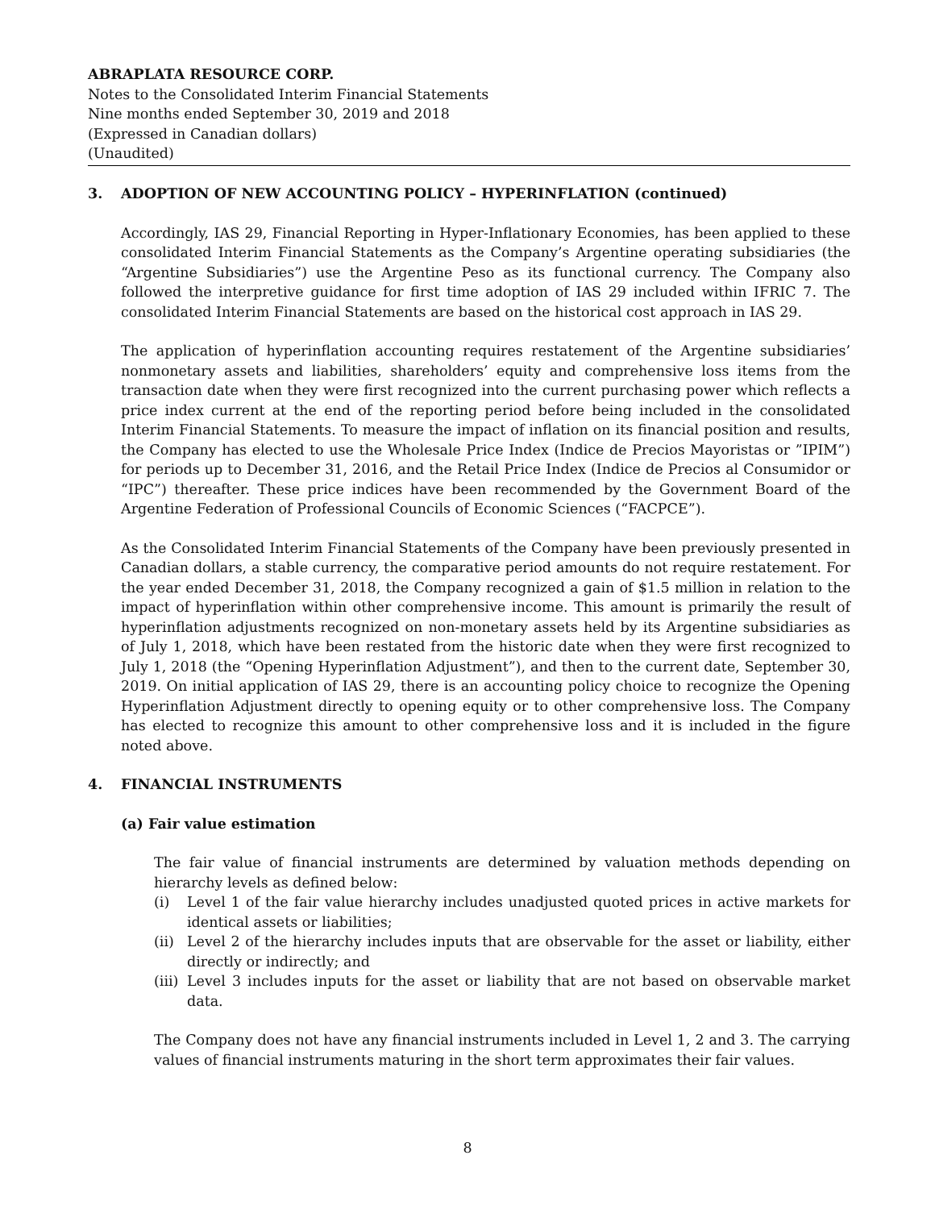ABRAPLATA RESOURCE CORP.
Notes to the Consolidated Interim Financial Statements
Nine months ended September 30, 2019 and 2018
(Expressed in Canadian dollars)
(Unaudited)
3. ADOPTION OF NEW ACCOUNTING POLICY – HYPERINFLATION (continued)
Accordingly, IAS 29, Financial Reporting in Hyper-Inflationary Economies, has been applied to these consolidated Interim Financial Statements as the Company’s Argentine operating subsidiaries (the “Argentine Subsidiaries”) use the Argentine Peso as its functional currency. The Company also followed the interpretive guidance for first time adoption of IAS 29 included within IFRIC 7. The consolidated Interim Financial Statements are based on the historical cost approach in IAS 29.
The application of hyperinflation accounting requires restatement of the Argentine subsidiaries’ nonmonetary assets and liabilities, shareholders’ equity and comprehensive loss items from the transaction date when they were first recognized into the current purchasing power which reflects a price index current at the end of the reporting period before being included in the consolidated Interim Financial Statements. To measure the impact of inflation on its financial position and results, the Company has elected to use the Wholesale Price Index (Indice de Precios Mayoristas or ”IPIM”) for periods up to December 31, 2016, and the Retail Price Index (Indice de Precios al Consumidor or “IPC”) thereafter. These price indices have been recommended by the Government Board of the Argentine Federation of Professional Councils of Economic Sciences (“FACPCE”).
As the Consolidated Interim Financial Statements of the Company have been previously presented in Canadian dollars, a stable currency, the comparative period amounts do not require restatement. For the year ended December 31, 2018, the Company recognized a gain of $1.5 million in relation to the impact of hyperinflation within other comprehensive income. This amount is primarily the result of hyperinflation adjustments recognized on non-monetary assets held by its Argentine subsidiaries as of July 1, 2018, which have been restated from the historic date when they were first recognized to July 1, 2018 (the “Opening Hyperinflation Adjustment”), and then to the current date, September 30, 2019. On initial application of IAS 29, there is an accounting policy choice to recognize the Opening Hyperinflation Adjustment directly to opening equity or to other comprehensive loss. The Company has elected to recognize this amount to other comprehensive loss and it is included in the figure noted above.
4. FINANCIAL INSTRUMENTS
(a) Fair value estimation
The fair value of financial instruments are determined by valuation methods depending on hierarchy levels as defined below:
(i) Level 1 of the fair value hierarchy includes unadjusted quoted prices in active markets for identical assets or liabilities;
(ii)
Level 2 of the hierarchy includes inputs that are observable for the asset or liability, either directly or indirectly; and
(iii)
Level 3 includes inputs for the asset or liability that are not based on observable market data.
The Company does not have any financial instruments included in Level 1, 2 and 3. The carrying values of financial instruments maturing in the short term approximates their fair values.
8